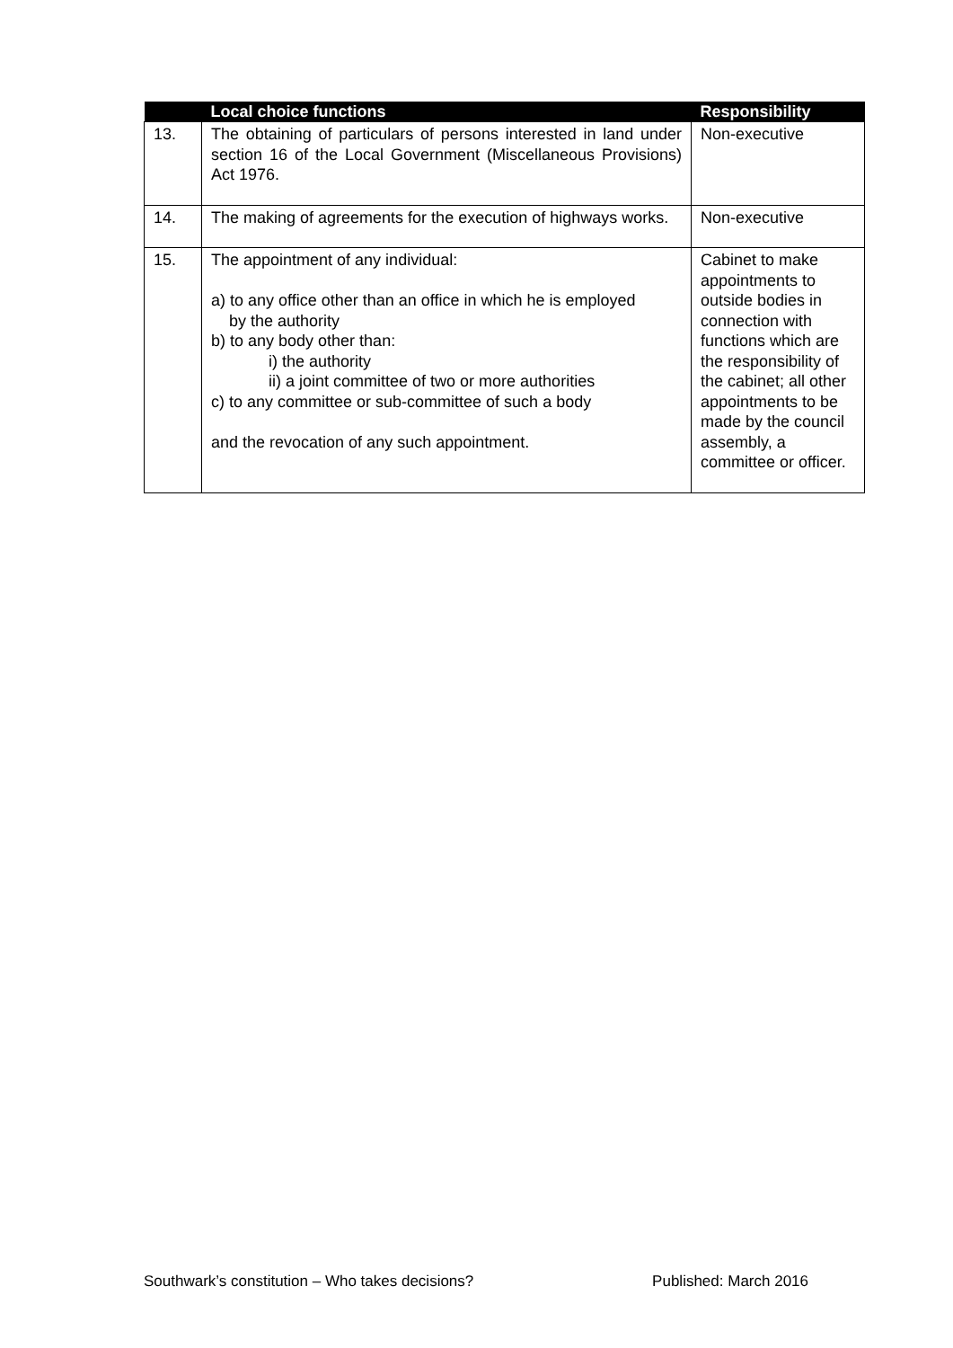| | Local choice functions | Responsibility |
| --- | --- | --- |
| 13. | The obtaining of particulars of persons interested in land under section 16 of the Local Government (Miscellaneous Provisions) Act 1976. | Non-executive |
| 14. | The making of agreements for the execution of highways works. | Non-executive |
| 15. | The appointment of any individual: a) to any office other than an office in which he is employed by the authority b) to any body other than: i) the authority ii) a joint committee of two or more authorities c) to any committee or sub-committee of such a body and the revocation of any such appointment. | Cabinet to make appointments to outside bodies in connection with functions which are the responsibility of the cabinet; all other appointments to be made by the council assembly, a committee or officer. |
Southwark’s constitution – Who takes decisions? Published: March 2016